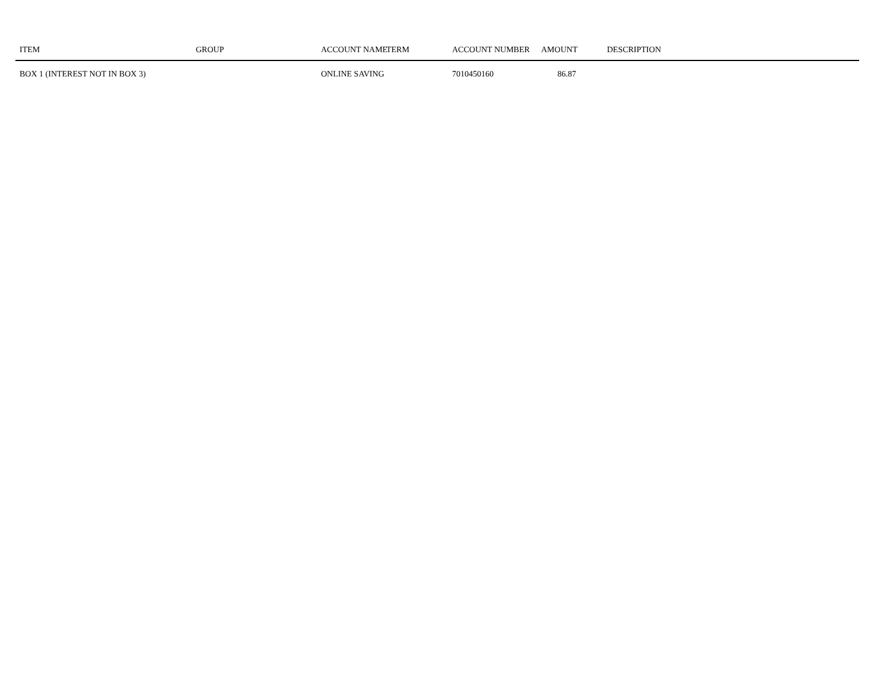| ITEM | GROUP | ACCOUNT NAME | TERM | ACCOUNT NUMBER | AMOUNT | DESCRIPTION |
| --- | --- | --- | --- | --- | --- | --- |
| BOX 1 (INTEREST NOT IN BOX 3) | | ONLINE SAVING | | 7010450160 | 86.87 | |